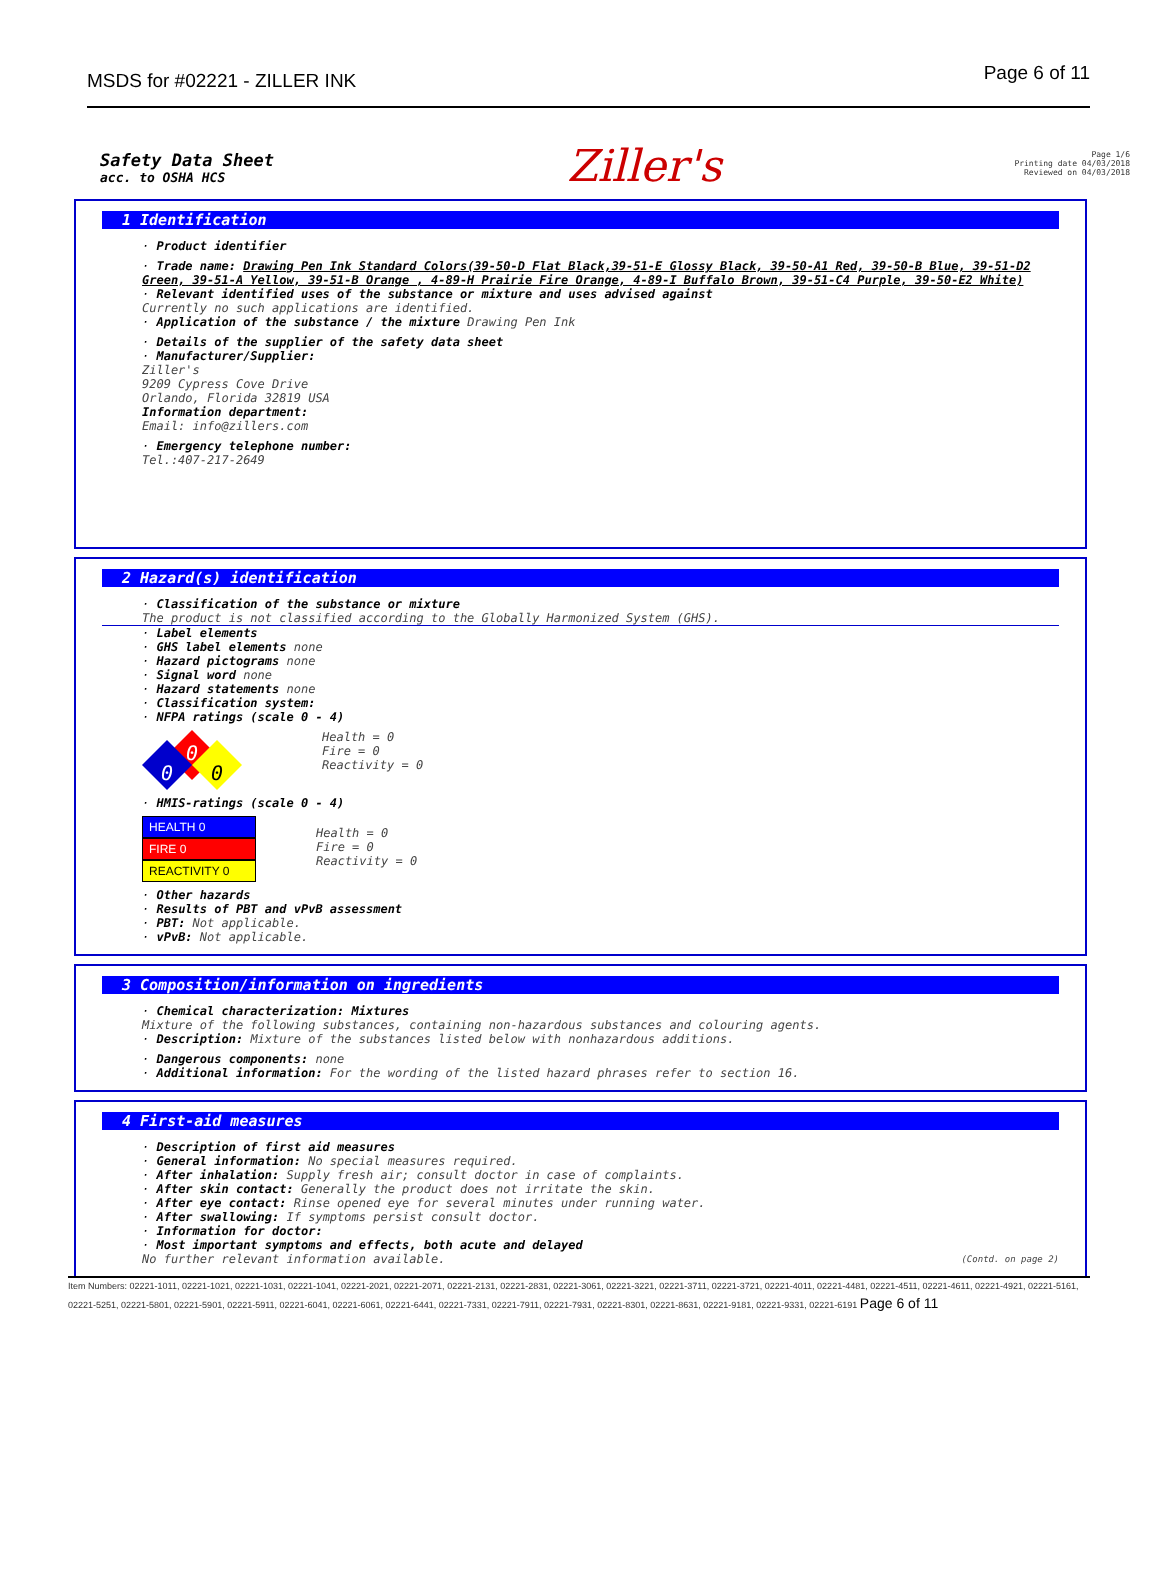MSDS for #02221 - ZILLER INK
Page 6 of 11
Safety Data Sheet
acc. to OSHA HCS
Ziller's
Page 1/6
Printing date 04/03/2018
Reviewed on 04/03/2018
1 Identification
· Product identifier
· Trade name: Drawing Pen Ink Standard Colors(39-50-D Flat Black,39-51-E Glossy Black, 39-50-A1 Red, 39-50-B Blue, 39-51-D2 Green, 39-51-A Yellow, 39-51-B Orange , 4-89-H Prairie Fire Orange, 4-89-I Buffalo Brown, 39-51-C4 Purple, 39-50-E2 White)
· Relevant identified uses of the substance or mixture and uses advised against
Currently no such applications are identified.
· Application of the substance / the mixture Drawing Pen Ink
· Details of the supplier of the safety data sheet
· Manufacturer/Supplier:
Ziller's
9209 Cypress Cove Drive
Orlando, Florida 32819 USA
Information department:
Email: info@zillers.com
· Emergency telephone number:
Tel.:407-217-2649
2 Hazard(s) identification
· Classification of the substance or mixture
The product is not classified according to the Globally Harmonized System (GHS).
· Label elements
· GHS label elements none
· Hazard pictograms none
· Signal word none
· Hazard statements none
· Classification system:
· NFPA ratings (scale 0 - 4)
0
0
0
Health = 0
Fire = 0
Reactivity = 0
· HMIS-ratings (scale 0 - 4)
HEALTH 0
FIRE 0
REACTIVITY 0
Health = 0
Fire = 0
Reactivity = 0
· Other hazards
· Results of PBT and vPvB assessment
· PBT: Not applicable.
· vPvB: Not applicable.
3 Composition/information on ingredients
· Chemical characterization: Mixtures
Mixture of the following substances, containing non-hazardous substances and colouring agents.
· Description: Mixture of the substances listed below with nonhazardous additions.
· Dangerous components: none
· Additional information: For the wording of the listed hazard phrases refer to section 16.
4 First-aid measures
· Description of first aid measures
· General information: No special measures required.
· After inhalation: Supply fresh air; consult doctor in case of complaints.
· After skin contact: Generally the product does not irritate the skin.
· After eye contact: Rinse opened eye for several minutes under running water.
· After swallowing: If symptoms persist consult doctor.
· Information for doctor:
· Most important symptoms and effects, both acute and delayed
No further relevant information available. (Contd. on page 2)
Item Numbers: 02221-1011, 02221-1021, 02221-1031, 02221-1041, 02221-2021, 02221-2071, 02221-2131, 02221-2831, 02221-3061, 02221-3221, 02221-3711, 02221-3721, 02221-4011, 02221-4481, 02221-4511, 02221-4611, 02221-4921, 02221-5161, 02221-5251, 02221-5801, 02221-5901, 02221-5911, 02221-6041, 02221-6061, 02221-6441, 02221-7331, 02221-7911, 02221-7931, 02221-8301, 02221-8631, 02221-9181, 02221-9331, 02221-6191 Page 6 of 11